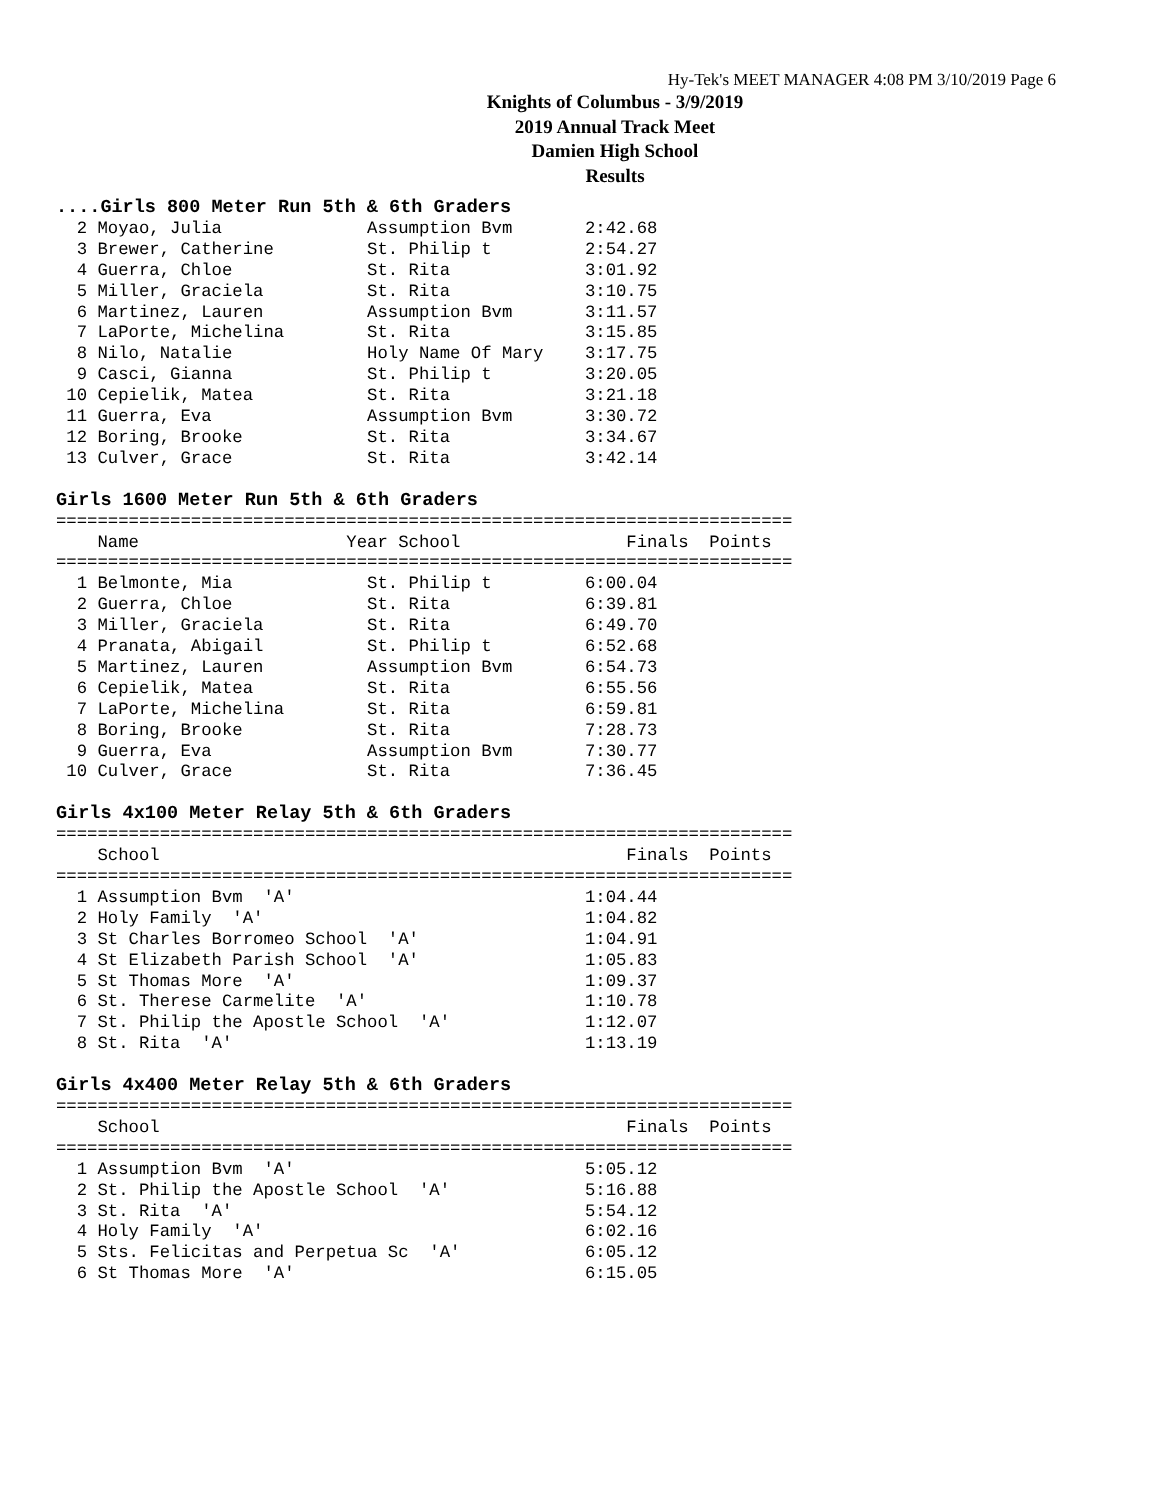Hy-Tek's MEET MANAGER 4:08 PM 3/10/2019 Page 6
Knights of Columbus - 3/9/2019
2019 Annual Track Meet
Damien High School
Results
....Girls 800 Meter Run 5th & 6th Graders
  2 Moyao, Julia              Assumption Bvm       2:42.68
  3 Brewer, Catherine         St. Philip t         2:54.27
  4 Guerra, Chloe             St. Rita             3:01.92
  5 Miller, Graciela          St. Rita             3:10.75
  6 Martinez, Lauren          Assumption Bvm       3:11.57
  7 LaPorte, Michelina        St. Rita             3:15.85
  8 Nilo, Natalie             Holy Name Of Mary    3:17.75
  9 Casci, Gianna             St. Philip t         3:20.05
 10 Cepielik, Matea           St. Rita             3:21.18
 11 Guerra, Eva               Assumption Bvm       3:30.72
 12 Boring, Brooke            St. Rita             3:34.67
 13 Culver, Grace             St. Rita             3:42.14

Girls 1600 Meter Run 5th & 6th Graders
=======================================================================
    Name                    Year School                Finals  Points
=======================================================================
  1 Belmonte, Mia             St. Philip t         6:00.04
  2 Guerra, Chloe             St. Rita             6:39.81
  3 Miller, Graciela          St. Rita             6:49.70
  4 Pranata, Abigail          St. Philip t         6:52.68
  5 Martinez, Lauren          Assumption Bvm       6:54.73
  6 Cepielik, Matea           St. Rita             6:55.56
  7 LaPorte, Michelina        St. Rita             6:59.81
  8 Boring, Brooke            St. Rita             7:28.73
  9 Guerra, Eva               Assumption Bvm       7:30.77
 10 Culver, Grace             St. Rita             7:36.45

Girls 4x100 Meter Relay 5th & 6th Graders
=======================================================================
    School                                             Finals  Points
=======================================================================
  1 Assumption Bvm  'A'                            1:04.44
  2 Holy Family  'A'                               1:04.82
  3 St Charles Borromeo School  'A'                1:04.91
  4 St Elizabeth Parish School  'A'                1:05.83
  5 St Thomas More  'A'                            1:09.37
  6 St. Therese Carmelite  'A'                     1:10.78
  7 St. Philip the Apostle School  'A'             1:12.07
  8 St. Rita  'A'                                  1:13.19

Girls 4x400 Meter Relay 5th & 6th Graders
=======================================================================
    School                                             Finals  Points
=======================================================================
  1 Assumption Bvm  'A'                            5:05.12
  2 St. Philip the Apostle School  'A'             5:16.88
  3 St. Rita  'A'                                  5:54.12
  4 Holy Family  'A'                               6:02.16
  5 Sts. Felicitas and Perpetua Sc  'A'            6:05.12
  6 St Thomas More  'A'                            6:15.05